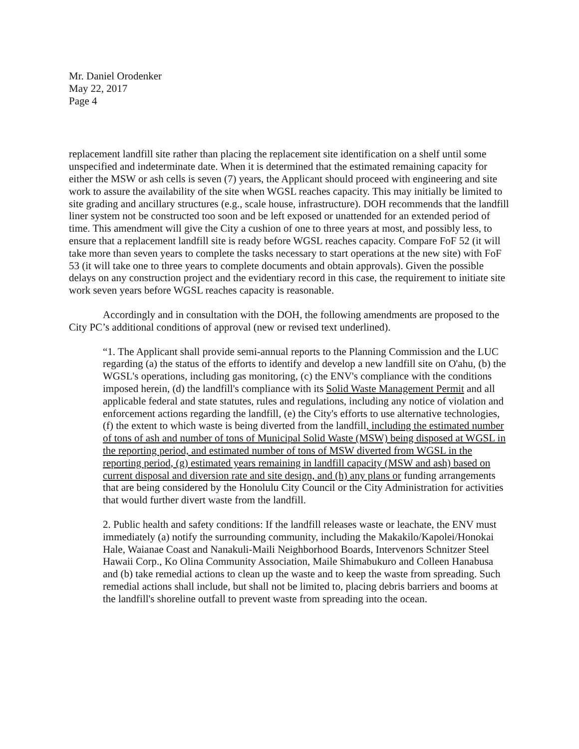Mr. Daniel Orodenker
May 22, 2017
Page 4
replacement landfill site rather than placing the replacement site identification on a shelf until some unspecified and indeterminate date. When it is determined that the estimated remaining capacity for either the MSW or ash cells is seven (7) years, the Applicant should proceed with engineering and site work to assure the availability of the site when WGSL reaches capacity. This may initially be limited to site grading and ancillary structures (e.g., scale house, infrastructure). DOH recommends that the landfill liner system not be constructed too soon and be left exposed or unattended for an extended period of time. This amendment will give the City a cushion of one to three years at most, and possibly less, to ensure that a replacement landfill site is ready before WGSL reaches capacity. Compare FoF 52 (it will take more than seven years to complete the tasks necessary to start operations at the new site) with FoF 53 (it will take one to three years to complete documents and obtain approvals). Given the possible delays on any construction project and the evidentiary record in this case, the requirement to initiate site work seven years before WGSL reaches capacity is reasonable.
Accordingly and in consultation with the DOH, the following amendments are proposed to the City PC’s additional conditions of approval (new or revised text underlined).
“1. The Applicant shall provide semi-annual reports to the Planning Commission and the LUC regarding (a) the status of the efforts to identify and develop a new landfill site on O'ahu, (b) the WGSL's operations, including gas monitoring, (c) the ENV's compliance with the conditions imposed herein, (d) the landfill's compliance with its Solid Waste Management Permit and all applicable federal and state statutes, rules and regulations, including any notice of violation and enforcement actions regarding the landfill, (e) the City's efforts to use alternative technologies, (f) the extent to which waste is being diverted from the landfill, including the estimated number of tons of ash and number of tons of Municipal Solid Waste (MSW) being disposed at WGSL in the reporting period, and estimated number of tons of MSW diverted from WGSL in the reporting period, (g) estimated years remaining in landfill capacity (MSW and ash) based on current disposal and diversion rate and site design, and (h) any plans or funding arrangements that are being considered by the Honolulu City Council or the City Administration for activities that would further divert waste from the landfill.
2. Public health and safety conditions: If the landfill releases waste or leachate, the ENV must immediately (a) notify the surrounding community, including the Makakilo/Kapolei/Honokai Hale, Waianae Coast and Nanakuli-Maili Neighborhood Boards, Intervenors Schnitzer Steel Hawaii Corp., Ko Olina Community Association, Maile Shimabukuro and Colleen Hanabusa and (b) take remedial actions to clean up the waste and to keep the waste from spreading. Such remedial actions shall include, but shall not be limited to, placing debris barriers and booms at the landfill's shoreline outfall to prevent waste from spreading into the ocean.